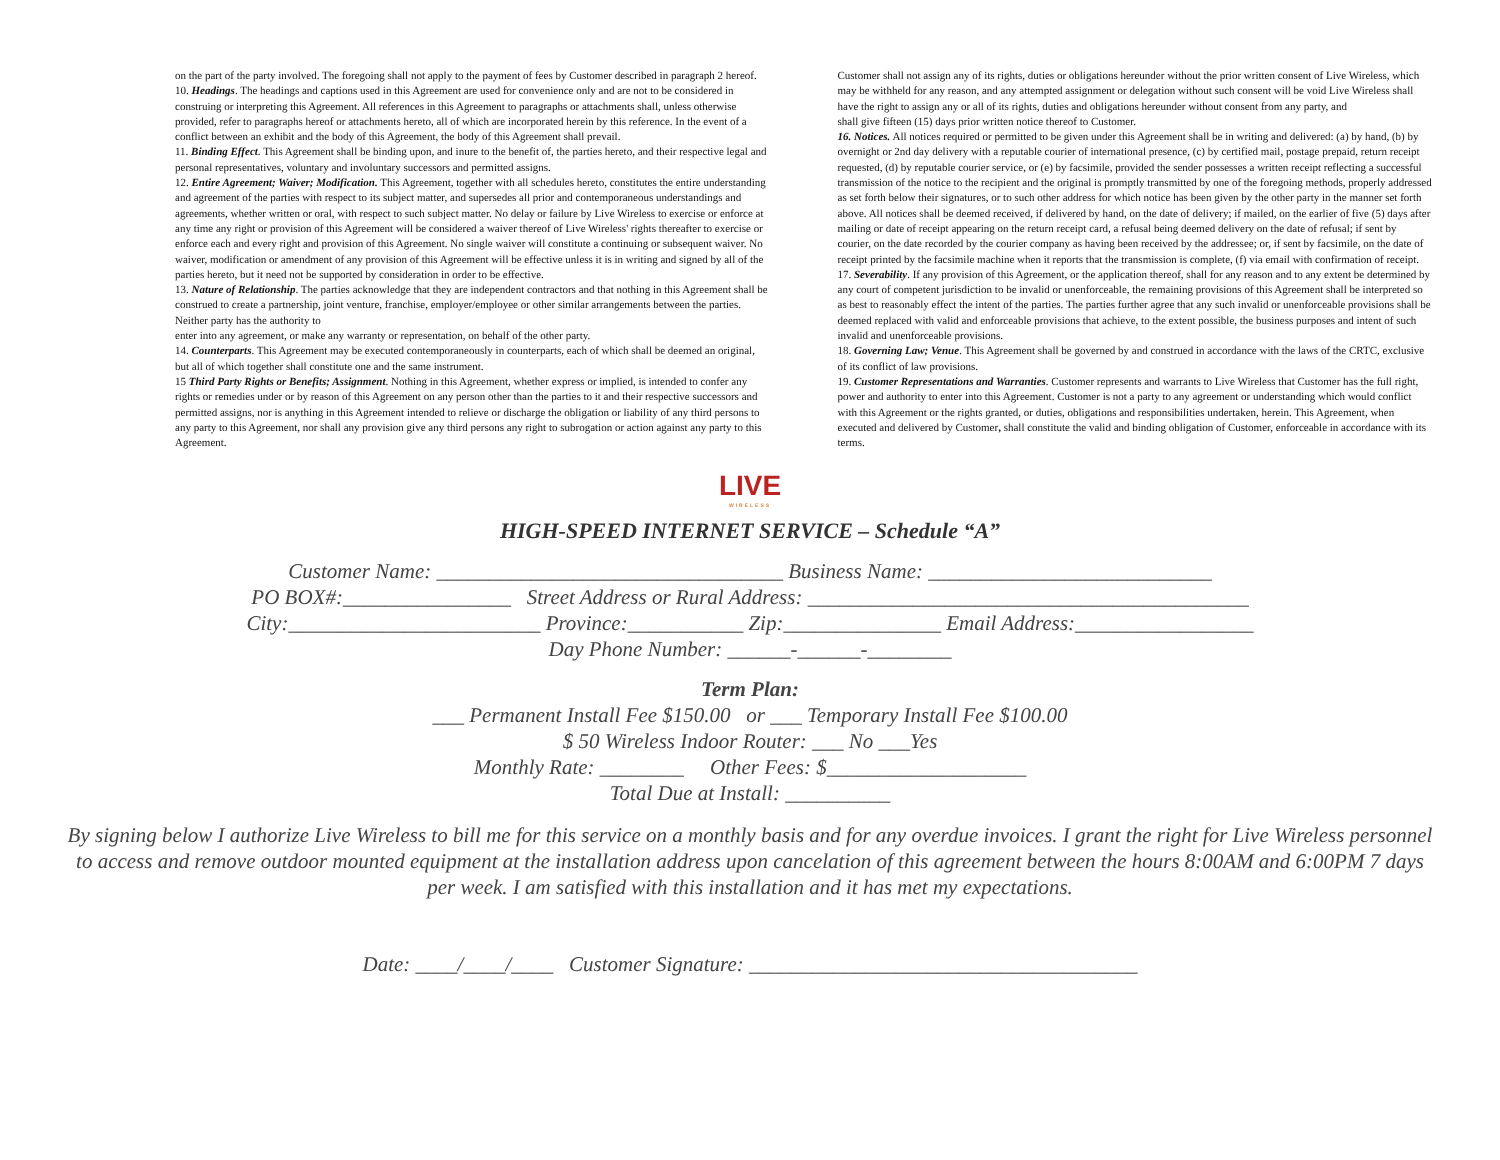on the part of the party involved. The foregoing shall not apply to the payment of fees by Customer described in paragraph 2 hereof.
10. Headings. The headings and captions used in this Agreement are used for convenience only and are not to be considered in construing or interpreting this Agreement. All references in this Agreement to paragraphs or attachments shall, unless otherwise provided, refer to paragraphs hereof or attachments hereto, all of which are incorporated herein by this reference. In the event of a conflict between an exhibit and the body of this Agreement, the body of this Agreement shall prevail.
11. Binding Effect. This Agreement shall be binding upon, and inure to the benefit of, the parties hereto, and their respective legal and personal representatives, voluntary and involuntary successors and permitted assigns.
12. Entire Agreement; Waiver; Modification. This Agreement, together with all schedules hereto, constitutes the entire understanding and agreement of the parties with respect to its subject matter, and supersedes all prior and contemporaneous understandings and agreements, whether written or oral, with respect to such subject matter. No delay or failure by Live Wireless to exercise or enforce at any time any right or provision of this Agreement will be considered a waiver thereof of Live Wireless' rights thereafter to exercise or enforce each and every right and provision of this Agreement. No single waiver will constitute a continuing or subsequent waiver. No waiver, modification or amendment of any provision of this Agreement will be effective unless it is in writing and signed by all of the parties hereto, but it need not be supported by consideration in order to be effective.
13. Nature of Relationship. The parties acknowledge that they are independent contractors and that nothing in this Agreement shall be construed to create a partnership, joint venture, franchise, employer/employee or other similar arrangements between the parties. Neither party has the authority to
enter into any agreement, or make any warranty or representation, on behalf of the other party.
14. Counterparts. This Agreement may be executed contemporaneously in counterparts, each of which shall be deemed an original, but all of which together shall constitute one and the same instrument.
15 Third Party Rights or Benefits; Assignment. Nothing in this Agreement, whether express or implied, is intended to confer any rights or remedies under or by reason of this Agreement on any person other than the parties to it and their respective successors and permitted assigns, nor is anything in this Agreement intended to relieve or discharge the obligation or liability of any third persons to any party to this Agreement, nor shall any provision give any third persons any right to subrogation or action against any party to this Agreement.
Customer shall not assign any of its rights, duties or obligations hereunder without the prior written consent of Live Wireless, which may be withheld for any reason, and any attempted assignment or delegation without such consent will be void Live Wireless shall have the right to assign any or all of its rights, duties and obligations hereunder without consent from any party, and
shall give fifteen (15) days prior written notice thereof to Customer.
16. Notices. All notices required or permitted to be given under this Agreement shall be in writing and delivered: (a) by hand, (b) by overnight or 2nd day delivery with a reputable courier of international presence, (c) by certified mail, postage prepaid, return receipt requested, (d) by reputable courier service, or (e) by facsimile, provided the sender possesses a written receipt reflecting a successful transmission of the notice to the recipient and the original is promptly transmitted by one of the foregoing methods, properly addressed as set forth below their signatures, or to such other address for which notice has been given by the other party in the manner set forth above. All notices shall be deemed received, if delivered by hand, on the date of delivery; if mailed, on the earlier of five (5) days after mailing or date of receipt appearing on the return receipt card, a refusal being deemed delivery on the date of refusal; if sent by courier, on the date recorded by the courier company as having been received by the addressee; or, if sent by facsimile, on the date of receipt printed by the facsimile machine when it reports that the transmission is complete, (f) via email with confirmation of receipt.
17. Severability. If any provision of this Agreement, or the application thereof, shall for any reason and to any extent be determined by any court of competent jurisdiction to be invalid or unenforceable, the remaining provisions of this Agreement shall be interpreted so as best to reasonably effect the intent of the parties. The parties further agree that any such invalid or unenforceable provisions shall be deemed replaced with valid and enforceable provisions that achieve, to the extent possible, the business purposes and intent of such invalid and unenforceable provisions.
18. Governing Law; Venue. This Agreement shall be governed by and construed in accordance with the laws of the CRTC, exclusive of its conflict of law provisions.
19. Customer Representations and Warranties. Customer represents and warrants to Live Wireless that Customer has the full right, power and authority to enter into this Agreement. Customer is not a party to any agreement or understanding which would conflict with this Agreement or the rights granted, or duties, obligations and responsibilities undertaken, herein. This Agreement, when executed and delivered by Customer, shall constitute the valid and binding obligation of Customer, enforceable in accordance with its terms.
LIVE
WIRELESS
HIGH-SPEED INTERNET SERVICE – Schedule “A”
Customer Name: _________________________________ Business Name: ___________________________
PO BOX#:________________ Street Address or Rural Address: __________________________________________
City:________________________ Province:___________ Zip:_______________ Email Address:_________________
Day Phone Number: ______-______-________
Term Plan:
___ Permanent Install Fee $150.00 or ___ Temporary Install Fee $100.00
$ 50 Wireless Indoor Router: ___ No ___Yes
Monthly Rate: ________ Other Fees: $___________________
Total Due at Install: __________
By signing below I authorize Live Wireless to bill me for this service on a monthly basis and for any overdue invoices. I grant the right for Live Wireless personnel to access and remove outdoor mounted equipment at the installation address upon cancelation of this agreement between the hours 8:00AM and 6:00PM 7 days per week. I am satisfied with this installation and it has met my expectations.
Date: ____/____/____ Customer Signature: _____________________________________